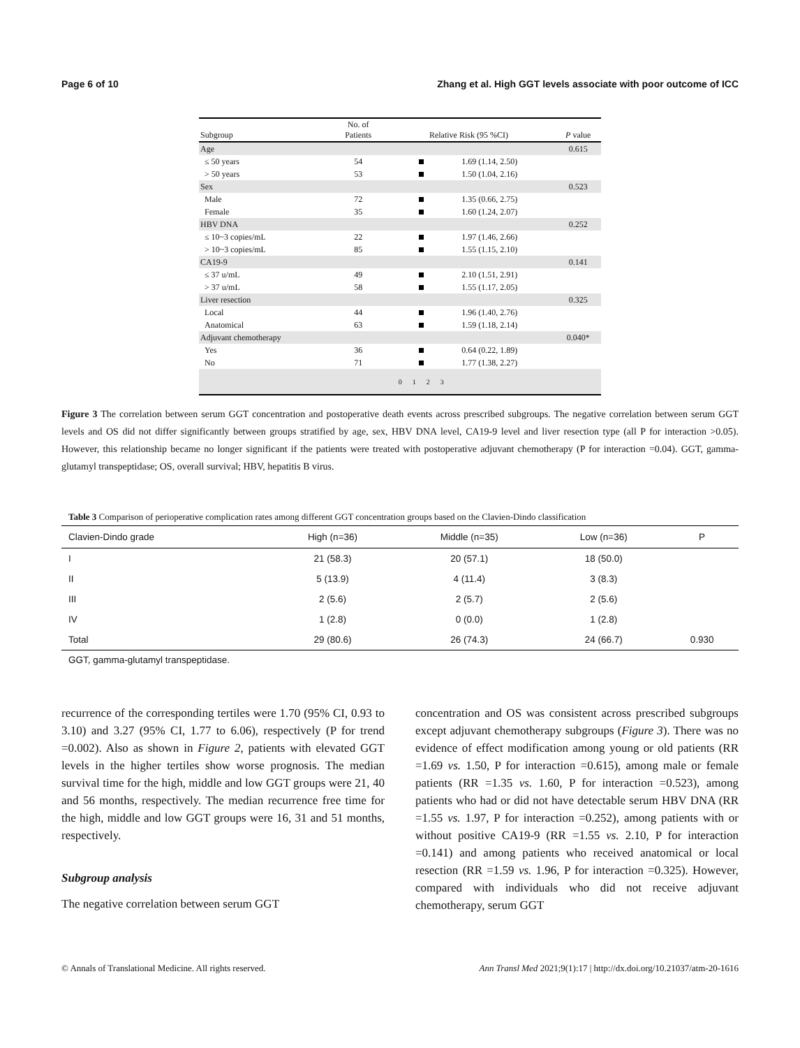Page 6 of 10 Zhang et al. High GGT levels associate with poor outcome of ICC
| Subgroup | No. of Patients | Relative Risk (95 %CI) | | P value |
| --- | --- | --- | --- | --- |
| Age | | | | 0.615 |
| ≤ 50 years | 54 | | 1.69 (1.14, 2.50) | |
| > 50 years | 53 | | 1.50 (1.04, 2.16) | |
| Sex | | | | 0.523 |
| Male | 72 | | 1.35 (0.66, 2.75) | |
| Female | 35 | | 1.60 (1.24, 2.07) | |
| HBV DNA | | | | 0.252 |
| ≤ 10~3 copies/mL | 22 | | 1.97 (1.46, 2.66) | |
| > 10~3 copies/mL | 85 | | 1.55 (1.15, 2.10) | |
| CA19-9 | | | | 0.141 |
| ≤ 37 u/mL | 49 | | 2.10 (1.51, 2.91) | |
| > 37 u/mL | 58 | | 1.55 (1.17, 2.05) | |
| Liver resection | | | | 0.325 |
| Local | 44 | | 1.96 (1.40, 2.76) | |
| Anatomical | 63 | | 1.59 (1.18, 2.14) | |
| Adjuvant chemotherapy | | | | 0.040* |
| Yes | 36 | | 0.64 (0.22, 1.89) | |
| No | 71 | | 1.77 (1.38, 2.27) | |
| | | 0 1 2 3 | | |
Figure 3 The correlation between serum GGT concentration and postoperative death events across prescribed subgroups. The negative correlation between serum GGT levels and OS did not differ significantly between groups stratified by age, sex, HBV DNA level, CA19-9 level and liver resection type (all P for interaction >0.05). However, this relationship became no longer significant if the patients were treated with postoperative adjuvant chemotherapy (P for interaction =0.04). GGT, gamma-glutamyl transpeptidase; OS, overall survival; HBV, hepatitis B virus.
Table 3 Comparison of perioperative complication rates among different GGT concentration groups based on the Clavien-Dindo classification
| Clavien-Dindo grade | High (n=36) | Middle (n=35) | Low (n=36) | P |
| --- | --- | --- | --- | --- |
| I | 21 (58.3) | 20 (57.1) | 18 (50.0) | |
| II | 5 (13.9) | 4 (11.4) | 3 (8.3) | |
| III | 2 (5.6) | 2 (5.7) | 2 (5.6) | |
| IV | 1 (2.8) | 0 (0.0) | 1 (2.8) | |
| Total | 29 (80.6) | 26 (74.3) | 24 (66.7) | 0.930 |
GGT, gamma-glutamyl transpeptidase.
recurrence of the corresponding tertiles were 1.70 (95% CI, 0.93 to 3.10) and 3.27 (95% CI, 1.77 to 6.06), respectively (P for trend =0.002). Also as shown in Figure 2, patients with elevated GGT levels in the higher tertiles show worse prognosis. The median survival time for the high, middle and low GGT groups were 21, 40 and 56 months, respectively. The median recurrence free time for the high, middle and low GGT groups were 16, 31 and 51 months, respectively.
Subgroup analysis
The negative correlation between serum GGT
concentration and OS was consistent across prescribed subgroups except adjuvant chemotherapy subgroups (Figure 3). There was no evidence of effect modification among young or old patients (RR =1.69 vs. 1.50, P for interaction =0.615), among male or female patients (RR =1.35 vs. 1.60, P for interaction =0.523), among patients who had or did not have detectable serum HBV DNA (RR =1.55 vs. 1.97, P for interaction =0.252), among patients with or without positive CA19-9 (RR =1.55 vs. 2.10, P for interaction =0.141) and among patients who received anatomical or local resection (RR =1.59 vs. 1.96, P for interaction =0.325). However, compared with individuals who did not receive adjuvant chemotherapy, serum GGT
© Annals of Translational Medicine. All rights reserved. Ann Transl Med 2021;9(1):17 | http://dx.doi.org/10.21037/atm-20-1616